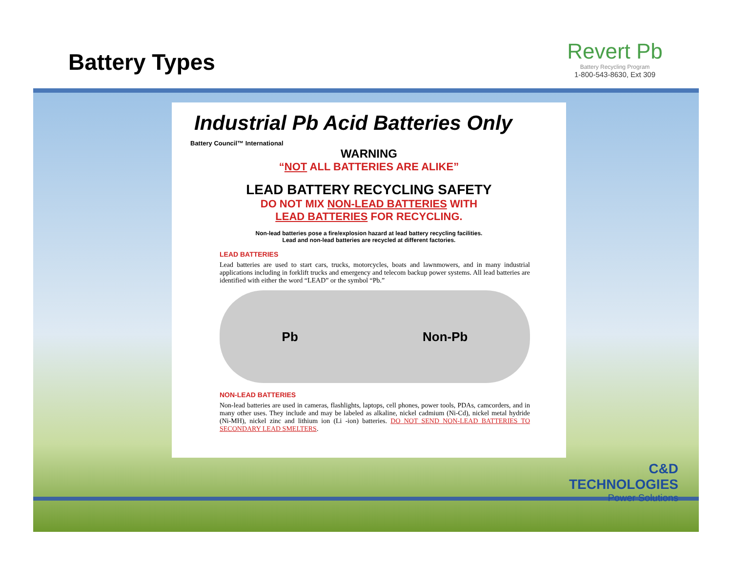Battery Types
Revert Pb
Battery Recycling Program
1-800-543-8630, Ext 309
Industrial Pb Acid Batteries Only
Battery Council™ International
WARNING
“NOT ALL BATTERIES ARE ALIKE”
LEAD BATTERY RECYCLING SAFETY
DO NOT MIX NON-LEAD BATTERIES WITH
LEAD BATTERIES FOR RECYCLING.
Non-lead batteries pose a fire/explosion hazard at lead battery recycling facilities.
Lead and non-lead batteries are recycled at different factories.
LEAD BATTERIES
Lead batteries are used to start cars, trucks, motorcycles, boats and lawnmowers, and in many industrial applications including in forklift trucks and emergency and telecom backup power systems. All lead batteries are identified with either the word “LEAD” or the symbol “Pb.”
Pb Non-Pb
NON-LEAD BATTERIES
Non-lead batteries are used in cameras, flashlights, laptops, cell phones, power tools, PDAs, camcorders, and in many other uses. They include and may be labeled as alkaline, nickel cadmium (Ni-Cd), nickel metal hydride (Ni-MH), nickel zinc and lithium ion (Li -ion) batteries. DO NOT SEND NON-LEAD BATTERIES TO SECONDARY LEAD SMELTERS.
C&D TECHNOLOGIES
Power Solutions